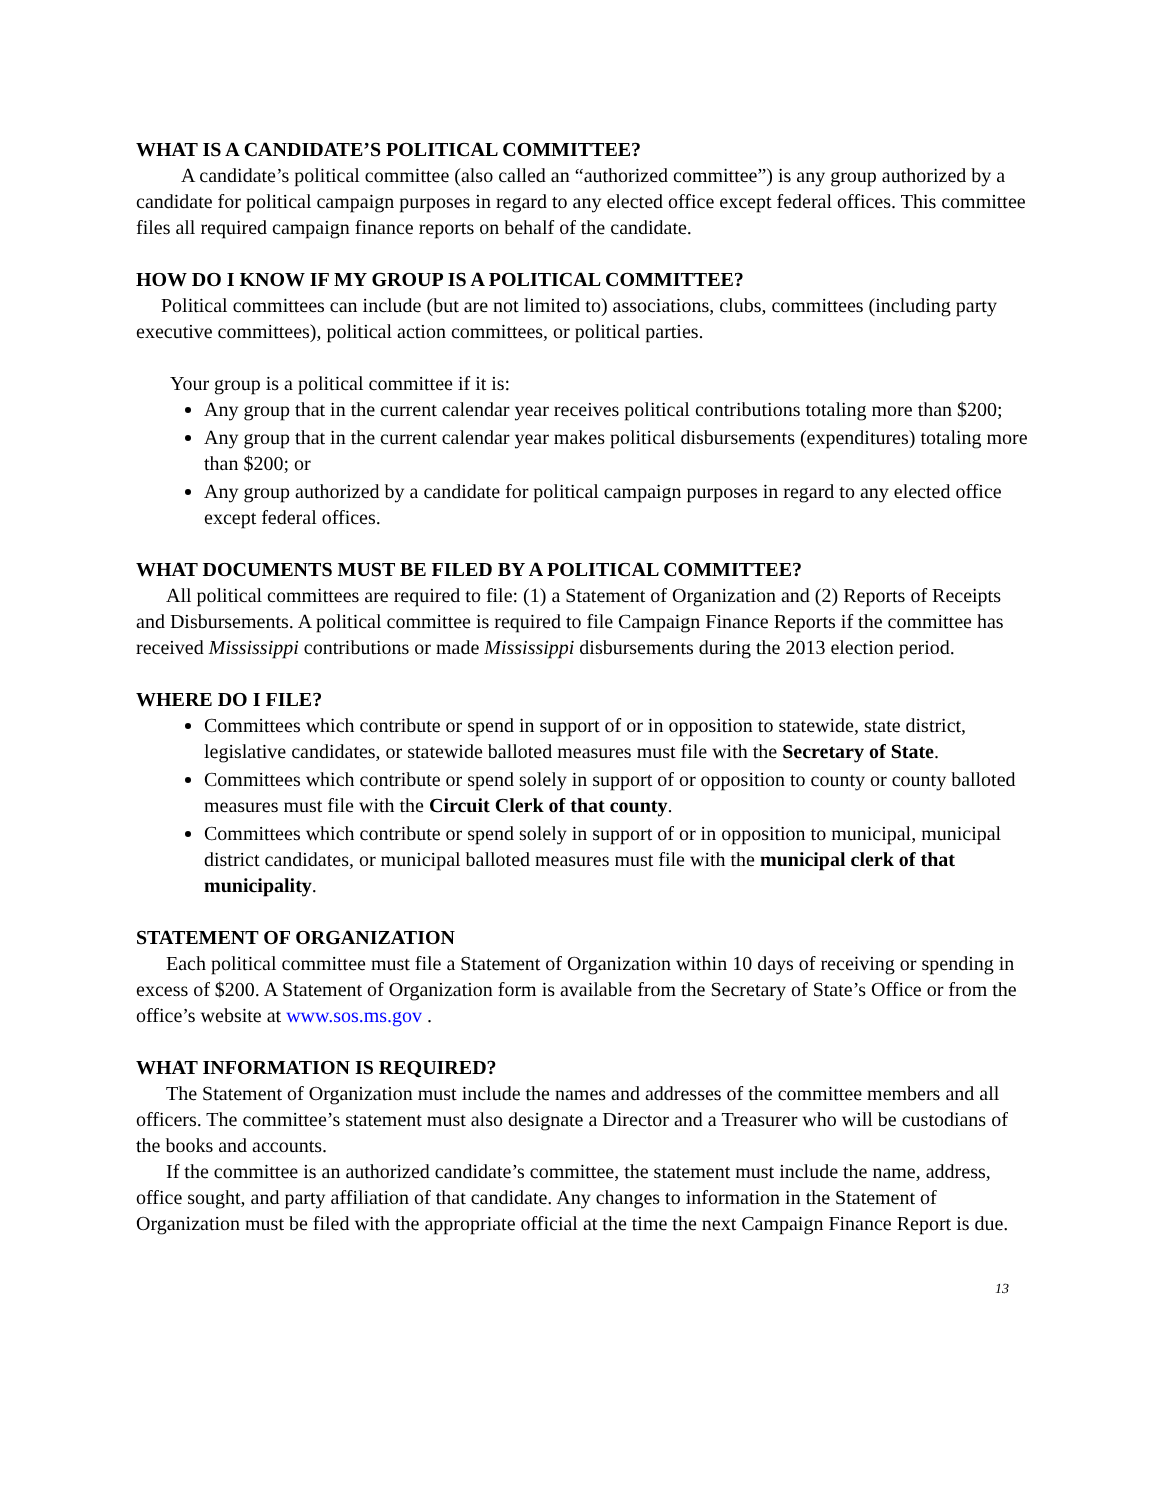WHAT IS A CANDIDATE’S POLITICAL COMMITTEE?
A candidate’s political committee (also called an “authorized committee”) is any group authorized by a candidate for political campaign purposes in regard to any elected office except federal offices. This committee files all required campaign finance reports on behalf of the candidate.
HOW DO I KNOW IF MY GROUP IS A POLITICAL COMMITTEE?
Political committees can include (but are not limited to) associations, clubs, committees (including party executive committees), political action committees, or political parties.
Your group is a political committee if it is:
Any group that in the current calendar year receives political contributions totaling more than $200;
Any group that in the current calendar year makes political disbursements (expenditures) totaling more than $200; or
Any group authorized by a candidate for political campaign purposes in regard to any elected office except federal offices.
WHAT DOCUMENTS MUST BE FILED BY A POLITICAL COMMITTEE?
All political committees are required to file: (1) a Statement of Organization and (2) Reports of Receipts and Disbursements. A political committee is required to file Campaign Finance Reports if the committee has received Mississippi contributions or made Mississippi disbursements during the 2013 election period.
WHERE DO I FILE?
Committees which contribute or spend in support of or in opposition to statewide, state district, legislative candidates, or statewide balloted measures must file with the Secretary of State.
Committees which contribute or spend solely in support of or opposition to county or county balloted measures must file with the Circuit Clerk of that county.
Committees which contribute or spend solely in support of or in opposition to municipal, municipal district candidates, or municipal balloted measures must file with the municipal clerk of that municipality.
STATEMENT OF ORGANIZATION
Each political committee must file a Statement of Organization within 10 days of receiving or spending in excess of $200. A Statement of Organization form is available from the Secretary of State’s Office or from the office’s website at www.sos.ms.gov .
WHAT INFORMATION IS REQUIRED?
The Statement of Organization must include the names and addresses of the committee members and all officers. The committee’s statement must also designate a Director and a Treasurer who will be custodians of the books and accounts.
If the committee is an authorized candidate’s committee, the statement must include the name, address, office sought, and party affiliation of that candidate. Any changes to information in the Statement of Organization must be filed with the appropriate official at the time the next Campaign Finance Report is due.
13